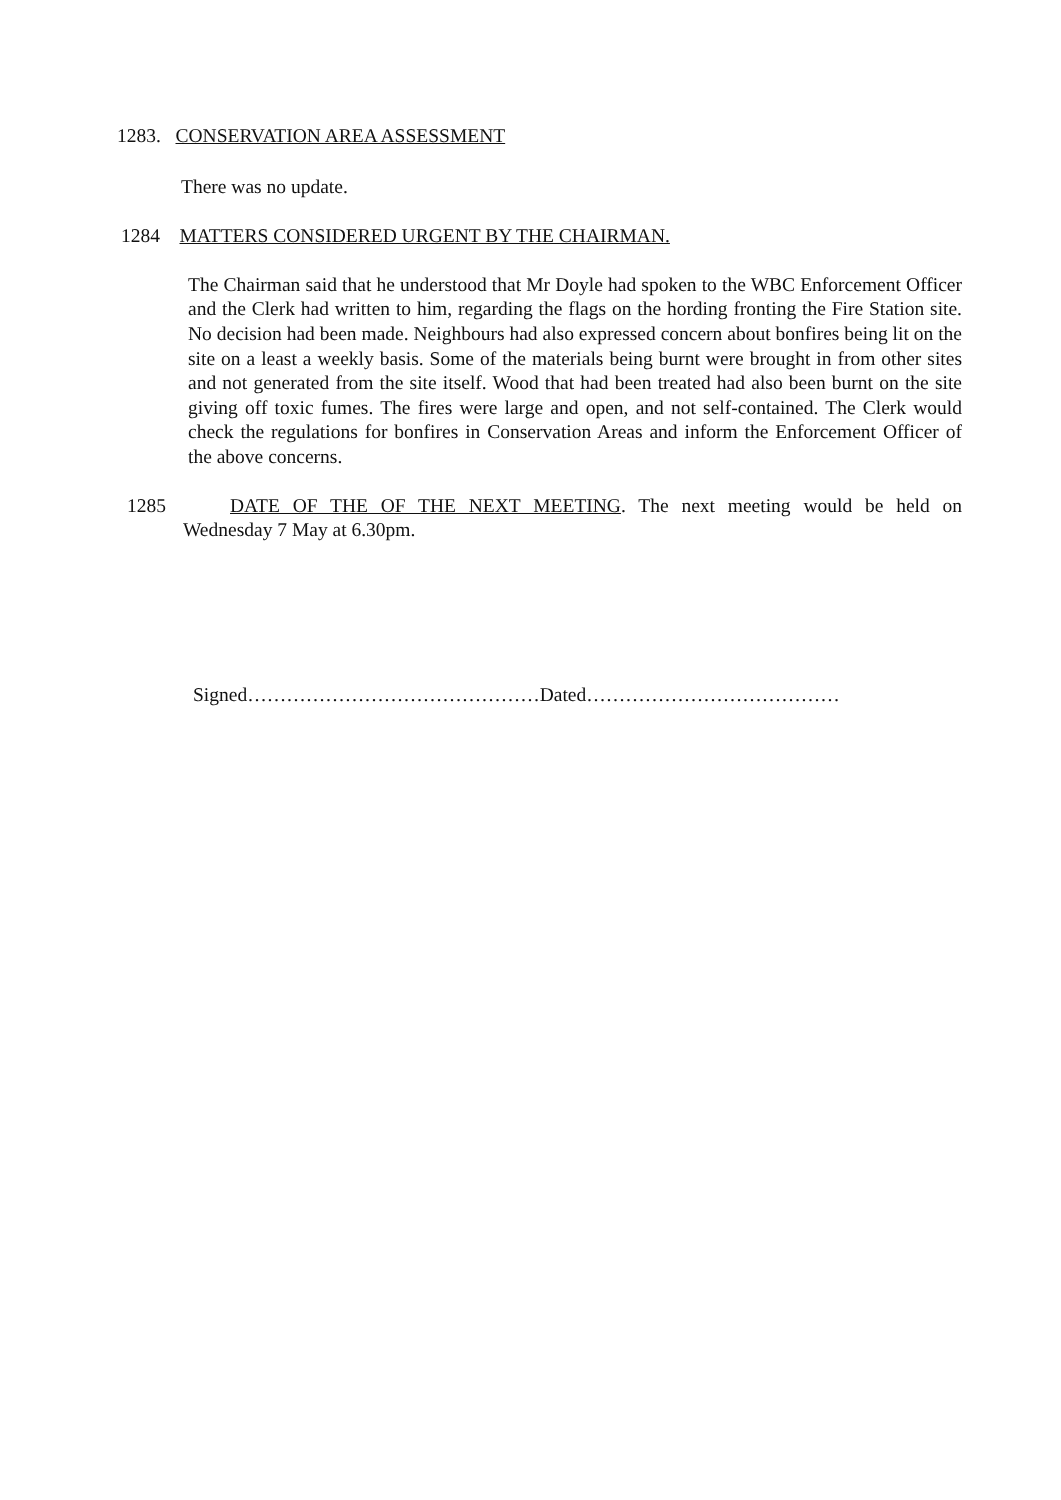1283. CONSERVATION AREA ASSESSMENT
There was no update.
1284 MATTERS CONSIDERED URGENT BY THE CHAIRMAN.
The Chairman said that he understood that Mr Doyle had spoken to the WBC Enforcement Officer and the Clerk had written to him, regarding the flags on the hording fronting the Fire Station site. No decision had been made. Neighbours had also expressed concern about bonfires being lit on the site on a least a weekly basis. Some of the materials being burnt were brought in from other sites and not generated from the site itself. Wood that had been treated had also been burnt on the site giving off toxic fumes. The fires were large and open, and not self-contained. The Clerk would check the regulations for bonfires in Conservation Areas and inform the Enforcement Officer of the above concerns.
1285 DATE OF THE OF THE NEXT MEETING. The next meeting would be held on
Wednesday 7 May at 6.30pm.
Signed………………………………………Dated…………………………………